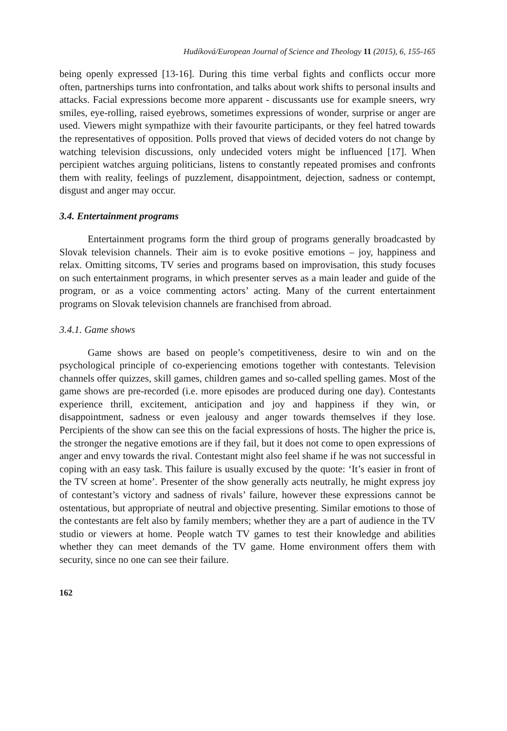Hudíková/European Journal of Science and Theology 11 (2015), 6, 155-165
being openly expressed [13-16]. During this time verbal fights and conflicts occur more often, partnerships turns into confrontation, and talks about work shifts to personal insults and attacks. Facial expressions become more apparent - discussants use for example sneers, wry smiles, eye-rolling, raised eyebrows, sometimes expressions of wonder, surprise or anger are used. Viewers might sympathize with their favourite participants, or they feel hatred towards the representatives of opposition. Polls proved that views of decided voters do not change by watching television discussions, only undecided voters might be influenced [17]. When percipient watches arguing politicians, listens to constantly repeated promises and confronts them with reality, feelings of puzzlement, disappointment, dejection, sadness or contempt, disgust and anger may occur.
3.4. Entertainment programs
Entertainment programs form the third group of programs generally broadcasted by Slovak television channels. Their aim is to evoke positive emotions – joy, happiness and relax. Omitting sitcoms, TV series and programs based on improvisation, this study focuses on such entertainment programs, in which presenter serves as a main leader and guide of the program, or as a voice commenting actors’ acting. Many of the current entertainment programs on Slovak television channels are franchised from abroad.
3.4.1. Game shows
Game shows are based on people’s competitiveness, desire to win and on the psychological principle of co-experiencing emotions together with contestants. Television channels offer quizzes, skill games, children games and so-called spelling games. Most of the game shows are pre-recorded (i.e. more episodes are produced during one day). Contestants experience thrill, excitement, anticipation and joy and happiness if they win, or disappointment, sadness or even jealousy and anger towards themselves if they lose. Percipients of the show can see this on the facial expressions of hosts. The higher the price is, the stronger the negative emotions are if they fail, but it does not come to open expressions of anger and envy towards the rival. Contestant might also feel shame if he was not successful in coping with an easy task. This failure is usually excused by the quote: ‘It’s easier in front of the TV screen at home’. Presenter of the show generally acts neutrally, he might express joy of contestant’s victory and sadness of rivals’ failure, however these expressions cannot be ostentatious, but appropriate of neutral and objective presenting. Similar emotions to those of the contestants are felt also by family members; whether they are a part of audience in the TV studio or viewers at home. People watch TV games to test their knowledge and abilities whether they can meet demands of the TV game. Home environment offers them with security, since no one can see their failure.
162